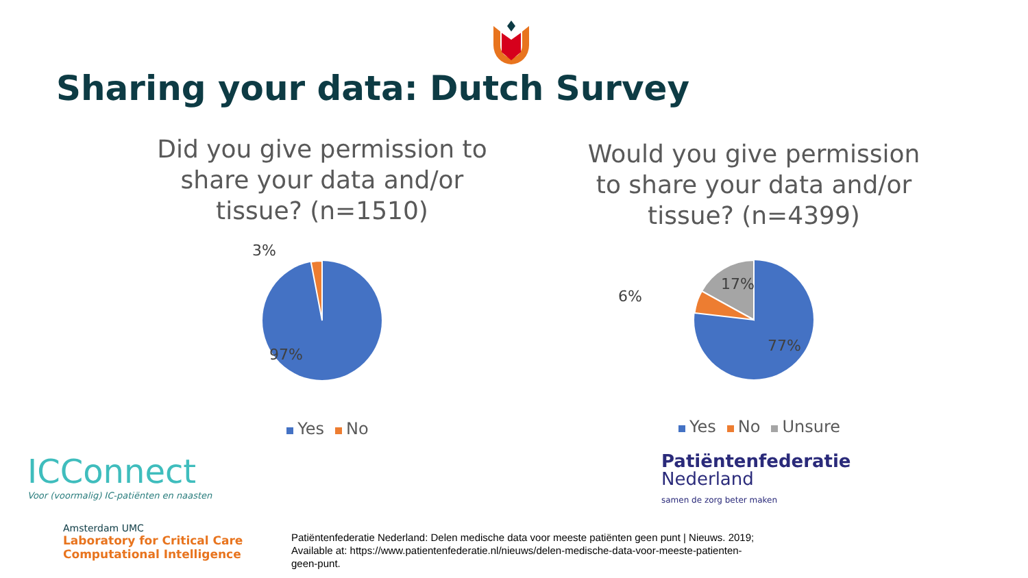Sharing your data: Dutch Survey
Did you give permission to share your data and/or tissue? (n=1510)
3%
97%
Yes No
Would you give permission to share your data and/or tissue? (n=4399)
6%
17%
77%
Yes No Unsure
ICConnect
Voor (voormalig) IC-patiënten en naasten
Amsterdam UMC
Laboratory for Critical Care
Computational Intelligence
Patiëntenfederatie
Nederland
samen de zorg beter maken
Patiëntenfederatie Nederland: Delen medische data voor meeste patiënten geen punt | Nieuws. 2019; Available at: https://www.patientenfederatie.nl/nieuws/delen-medische-data-voor-meeste-patienten-geen-punt.